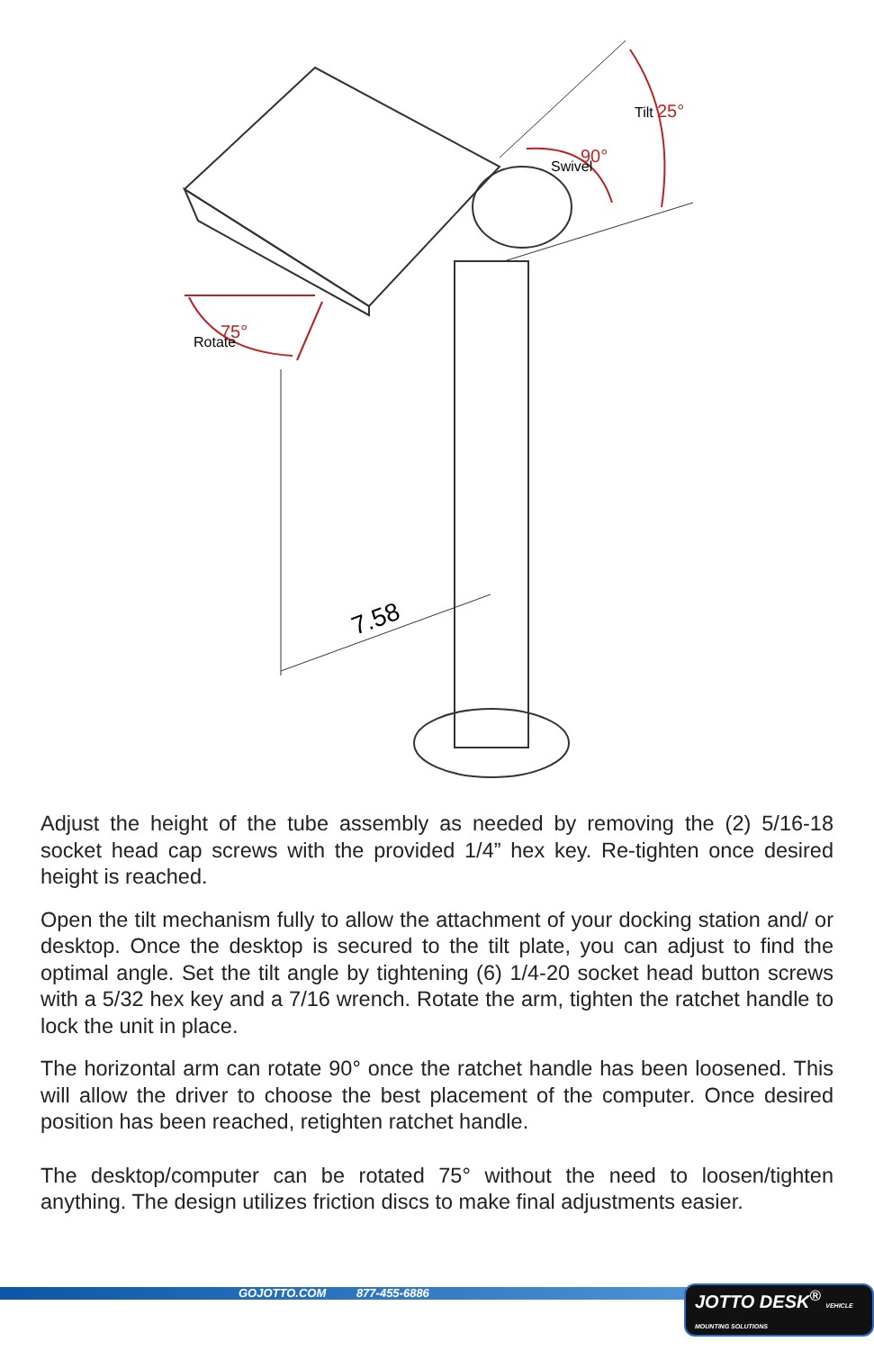7.58
75°
Rotate
90°
Swivel
25°
Tilt
Adjust the height of the tube assembly as needed by removing the (2) 5/16-18 socket head cap screws with the provided 1/4” hex key. Re-tighten once desired height is reached.
Open the tilt mechanism fully to allow the attachment of your docking station and/ or desktop. Once the desktop is secured to the tilt plate, you can adjust to find the optimal angle. Set the tilt angle by tightening (6) 1/4-20 socket head button screws with a 5/32 hex key and a 7/16 wrench. Rotate the arm, tighten the ratchet handle to lock the unit in place.
The horizontal arm can rotate 90° once the ratchet handle has been loosened. This will allow the driver to choose the best placement of the computer. Once desired position has been reached, retighten ratchet handle.
The desktop/computer can be rotated 75° without the need to loosen/tighten anything. The design utilizes friction discs to make final adjustments easier.
GOJOTTO.COM 877-455-6886
JOTTO DESK<sup>®</sup> VEHICLE MOUNTING SOLUTIONS